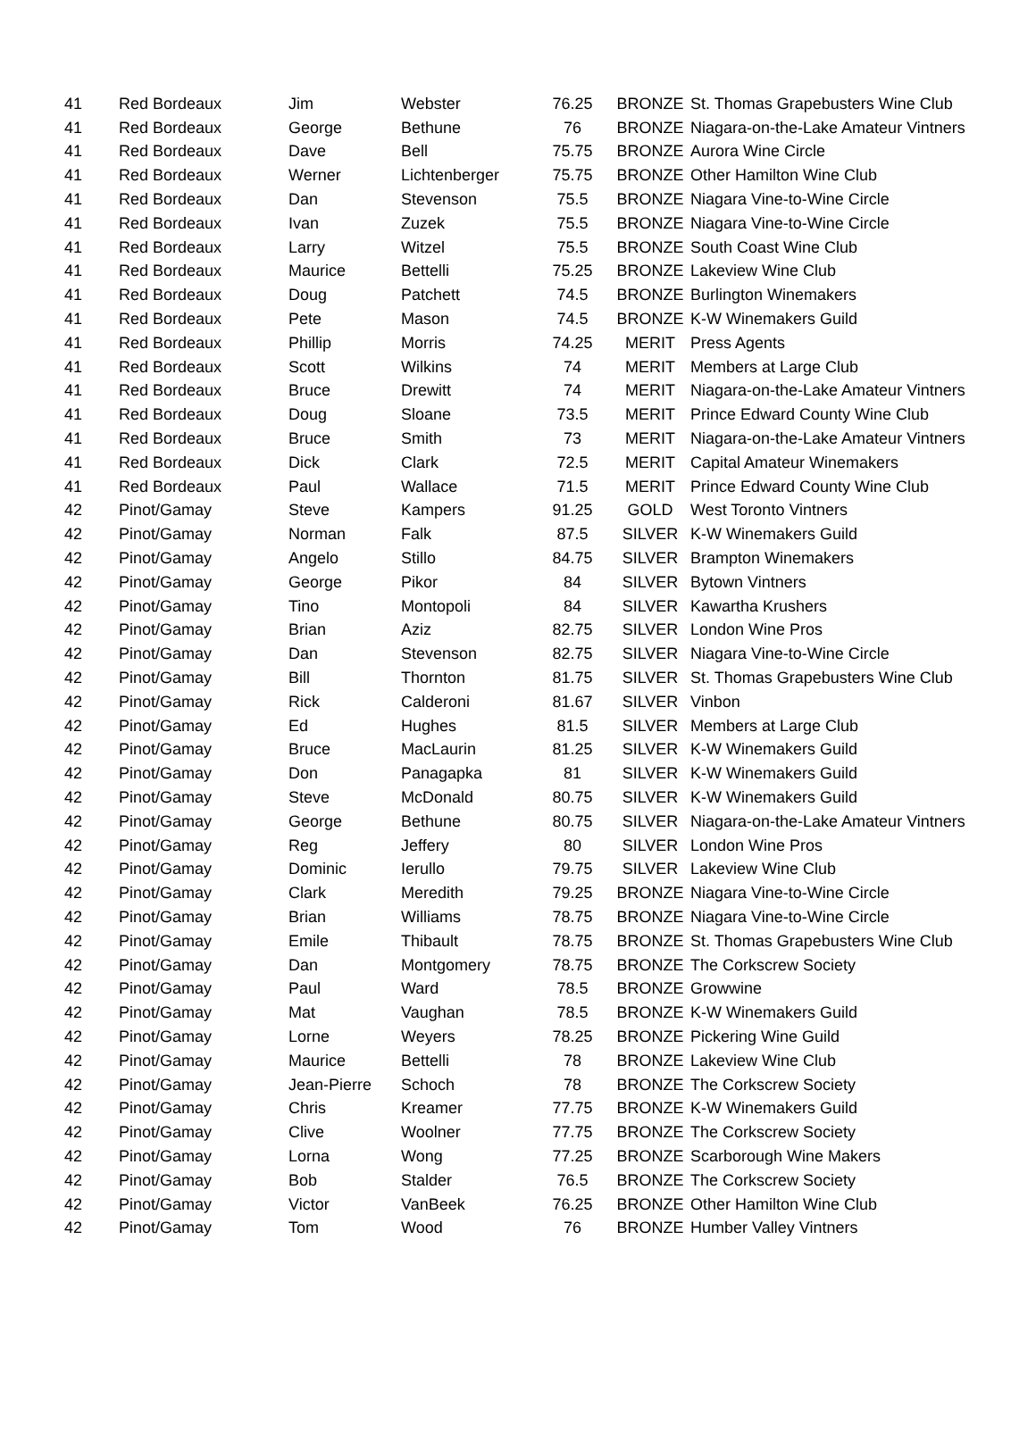| 41 | Red Bordeaux | Jim | Webster | 76.25 | BRONZE | St. Thomas Grapebusters Wine Club |
| 41 | Red Bordeaux | George | Bethune | 76 | BRONZE | Niagara-on-the-Lake Amateur Vintners |
| 41 | Red Bordeaux | Dave | Bell | 75.75 | BRONZE | Aurora Wine Circle |
| 41 | Red Bordeaux | Werner | Lichtenberger | 75.75 | BRONZE | Other Hamilton Wine Club |
| 41 | Red Bordeaux | Dan | Stevenson | 75.5 | BRONZE | Niagara Vine-to-Wine Circle |
| 41 | Red Bordeaux | Ivan | Zuzek | 75.5 | BRONZE | Niagara Vine-to-Wine Circle |
| 41 | Red Bordeaux | Larry | Witzel | 75.5 | BRONZE | South Coast Wine Club |
| 41 | Red Bordeaux | Maurice | Bettelli | 75.25 | BRONZE | Lakeview Wine Club |
| 41 | Red Bordeaux | Doug | Patchett | 74.5 | BRONZE | Burlington Winemakers |
| 41 | Red Bordeaux | Pete | Mason | 74.5 | BRONZE | K-W Winemakers Guild |
| 41 | Red Bordeaux | Phillip | Morris | 74.25 | MERIT | Press Agents |
| 41 | Red Bordeaux | Scott | Wilkins | 74 | MERIT | Members at Large Club |
| 41 | Red Bordeaux | Bruce | Drewitt | 74 | MERIT | Niagara-on-the-Lake Amateur Vintners |
| 41 | Red Bordeaux | Doug | Sloane | 73.5 | MERIT | Prince Edward County Wine Club |
| 41 | Red Bordeaux | Bruce | Smith | 73 | MERIT | Niagara-on-the-Lake Amateur Vintners |
| 41 | Red Bordeaux | Dick | Clark | 72.5 | MERIT | Capital Amateur Winemakers |
| 41 | Red Bordeaux | Paul | Wallace | 71.5 | MERIT | Prince Edward County Wine Club |
| 42 | Pinot/Gamay | Steve | Kampers | 91.25 | GOLD | West Toronto Vintners |
| 42 | Pinot/Gamay | Norman | Falk | 87.5 | SILVER | K-W Winemakers Guild |
| 42 | Pinot/Gamay | Angelo | Stillo | 84.75 | SILVER | Brampton Winemakers |
| 42 | Pinot/Gamay | George | Pikor | 84 | SILVER | Bytown Vintners |
| 42 | Pinot/Gamay | Tino | Montopoli | 84 | SILVER | Kawartha Krushers |
| 42 | Pinot/Gamay | Brian | Aziz | 82.75 | SILVER | London Wine Pros |
| 42 | Pinot/Gamay | Dan | Stevenson | 82.75 | SILVER | Niagara Vine-to-Wine Circle |
| 42 | Pinot/Gamay | Bill | Thornton | 81.75 | SILVER | St. Thomas Grapebusters Wine Club |
| 42 | Pinot/Gamay | Rick | Calderoni | 81.67 | SILVER | Vinbon |
| 42 | Pinot/Gamay | Ed | Hughes | 81.5 | SILVER | Members at Large Club |
| 42 | Pinot/Gamay | Bruce | MacLaurin | 81.25 | SILVER | K-W Winemakers Guild |
| 42 | Pinot/Gamay | Don | Panagapka | 81 | SILVER | K-W Winemakers Guild |
| 42 | Pinot/Gamay | Steve | McDonald | 80.75 | SILVER | K-W Winemakers Guild |
| 42 | Pinot/Gamay | George | Bethune | 80.75 | SILVER | Niagara-on-the-Lake Amateur Vintners |
| 42 | Pinot/Gamay | Reg | Jeffery | 80 | SILVER | London Wine Pros |
| 42 | Pinot/Gamay | Dominic | Ierullo | 79.75 | SILVER | Lakeview Wine Club |
| 42 | Pinot/Gamay | Clark | Meredith | 79.25 | BRONZE | Niagara Vine-to-Wine Circle |
| 42 | Pinot/Gamay | Brian | Williams | 78.75 | BRONZE | Niagara Vine-to-Wine Circle |
| 42 | Pinot/Gamay | Emile | Thibault | 78.75 | BRONZE | St. Thomas Grapebusters Wine Club |
| 42 | Pinot/Gamay | Dan | Montgomery | 78.75 | BRONZE | The Corkscrew Society |
| 42 | Pinot/Gamay | Paul | Ward | 78.5 | BRONZE | Growwine |
| 42 | Pinot/Gamay | Mat | Vaughan | 78.5 | BRONZE | K-W Winemakers Guild |
| 42 | Pinot/Gamay | Lorne | Weyers | 78.25 | BRONZE | Pickering Wine Guild |
| 42 | Pinot/Gamay | Maurice | Bettelli | 78 | BRONZE | Lakeview Wine Club |
| 42 | Pinot/Gamay | Jean-Pierre | Schoch | 78 | BRONZE | The Corkscrew Society |
| 42 | Pinot/Gamay | Chris | Kreamer | 77.75 | BRONZE | K-W Winemakers Guild |
| 42 | Pinot/Gamay | Clive | Woolner | 77.75 | BRONZE | The Corkscrew Society |
| 42 | Pinot/Gamay | Lorna | Wong | 77.25 | BRONZE | Scarborough Wine Makers |
| 42 | Pinot/Gamay | Bob | Stalder | 76.5 | BRONZE | The Corkscrew Society |
| 42 | Pinot/Gamay | Victor | VanBeek | 76.25 | BRONZE | Other Hamilton Wine Club |
| 42 | Pinot/Gamay | Tom | Wood | 76 | BRONZE | Humber Valley Vintners |